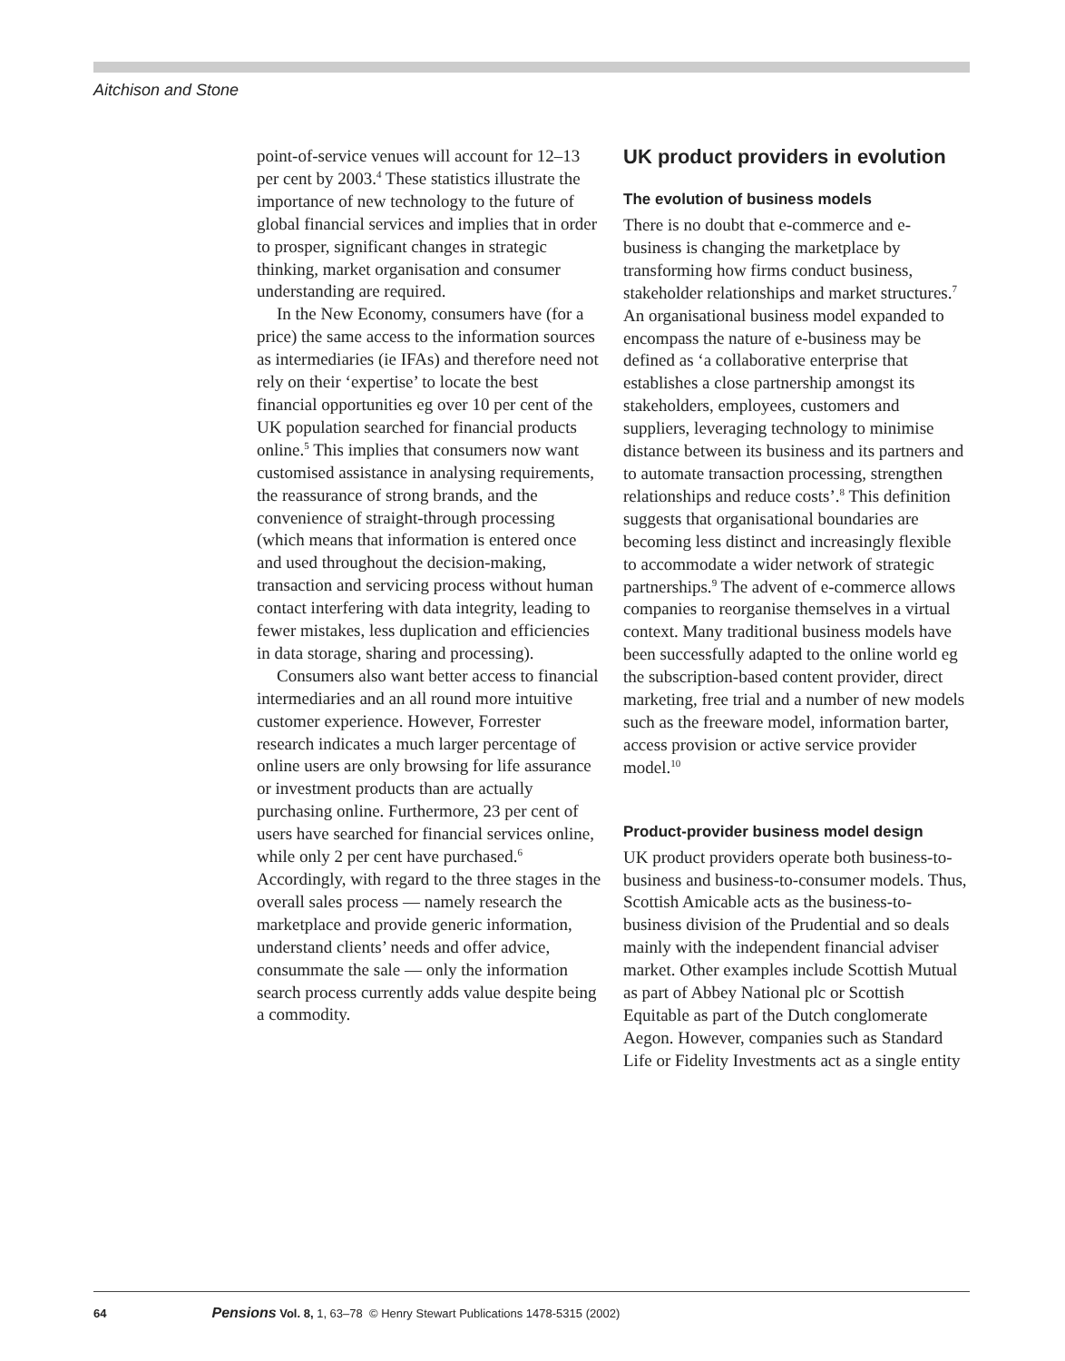Aitchison and Stone
point-of-service venues will account for 12–13 per cent by 2003.<sup>4</sup> These statistics illustrate the importance of new technology to the future of global financial services and implies that in order to prosper, significant changes in strategic thinking, market organisation and consumer understanding are required.
In the New Economy, consumers have (for a price) the same access to the information sources as intermediaries (ie IFAs) and therefore need not rely on their ‘expertise’ to locate the best financial opportunities eg over 10 per cent of the UK population searched for financial products online.<sup>5</sup> This implies that consumers now want customised assistance in analysing requirements, the reassurance of strong brands, and the convenience of straight-through processing (which means that information is entered once and used throughout the decision-making, transaction and servicing process without human contact interfering with data integrity, leading to fewer mistakes, less duplication and efficiencies in data storage, sharing and processing).
Consumers also want better access to financial intermediaries and an all round more intuitive customer experience. However, Forrester research indicates a much larger percentage of online users are only browsing for life assurance or investment products than are actually purchasing online. Furthermore, 23 per cent of users have searched for financial services online, while only 2 per cent have purchased.<sup>6</sup> Accordingly, with regard to the three stages in the overall sales process — namely research the marketplace and provide generic information, understand clients’ needs and offer advice, consummate the sale — only the information search process currently adds value despite being a commodity.
UK product providers in evolution
The evolution of business models
There is no doubt that e-commerce and e-business is changing the marketplace by transforming how firms conduct business, stakeholder relationships and market structures.<sup>7</sup> An organisational business model expanded to encompass the nature of e-business may be defined as ‘a collaborative enterprise that establishes a close partnership amongst its stakeholders, employees, customers and suppliers, leveraging technology to minimise distance between its business and its partners and to automate transaction processing, strengthen relationships and reduce costs’.<sup>8</sup> This definition suggests that organisational boundaries are becoming less distinct and increasingly flexible to accommodate a wider network of strategic partnerships.<sup>9</sup> The advent of e-commerce allows companies to reorganise themselves in a virtual context. Many traditional business models have been successfully adapted to the online world eg the subscription-based content provider, direct marketing, free trial and a number of new models such as the freeware model, information barter, access provision or active service provider model.<sup>10</sup>
Product-provider business model design
UK product providers operate both business-to-business and business-to-consumer models. Thus, Scottish Amicable acts as the business-to-business division of the Prudential and so deals mainly with the independent financial adviser market. Other examples include Scottish Mutual as part of Abbey National plc or Scottish Equitable as part of the Dutch conglomerate Aegon. However, companies such as Standard Life or Fidelity Investments act as a single entity
64 Pensions Vol. 8, 1, 63–78 © Henry Stewart Publications 1478-5315 (2002)